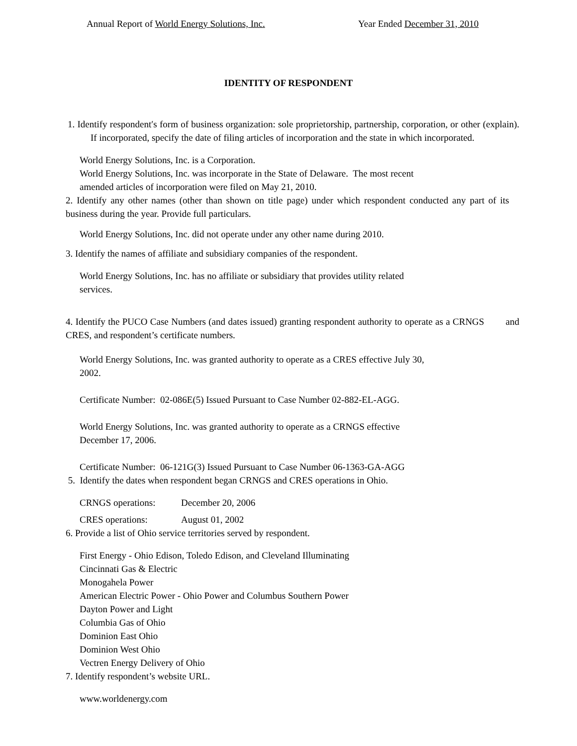Annual Report of World Energy Solutions, Inc. Year Ended December 31, 2010
IDENTITY OF RESPONDENT
1. Identify respondent′s form of business organization: sole proprietorship, partnership, corporation, or other (explain). If incorporated, specify the date of filing articles of incorporation and the state in which incorporated.
World Energy Solutions, Inc. is a Corporation.
World Energy Solutions, Inc. was incorporate in the State of Delaware. The most recent
amended articles of incorporation were filed on May 21, 2010.
2. Identify any other names (other than shown on title page) under which respondent conducted any part of its business during the year. Provide full particulars.
World Energy Solutions, Inc. did not operate under any other name during 2010.
3. Identify the names of affiliate and subsidiary companies of the respondent.
World Energy Solutions, Inc. has no affiliate or subsidiary that provides utility related
services.
4. Identify the PUCO Case Numbers (and dates issued) granting respondent authority to operate as a CRNGS and CRES, and respondent’s certificate numbers.
World Energy Solutions, Inc. was granted authority to operate as a CRES effective July 30,
2002.
Certificate Number: 02-086E(5) Issued Pursuant to Case Number 02-882-EL-AGG.
World Energy Solutions, Inc. was granted authority to operate as a CRNGS effective
December 17, 2006.
Certificate Number: 06-121G(3) Issued Pursuant to Case Number 06-1363-GA-AGG
5. Identify the dates when respondent began CRNGS and CRES operations in Ohio.
CRNGS operations: December 20, 2006
CRES operations: August 01, 2002
6. Provide a list of Ohio service territories served by respondent.
First Energy - Ohio Edison, Toledo Edison, and Cleveland Illuminating
Cincinnati Gas & Electric
Monogahela Power
American Electric Power - Ohio Power and Columbus Southern Power
Dayton Power and Light
Columbia Gas of Ohio
Dominion East Ohio
Dominion West Ohio
Vectren Energy Delivery of Ohio
7. Identify respondent’s website URL.
www.worldenergy.com